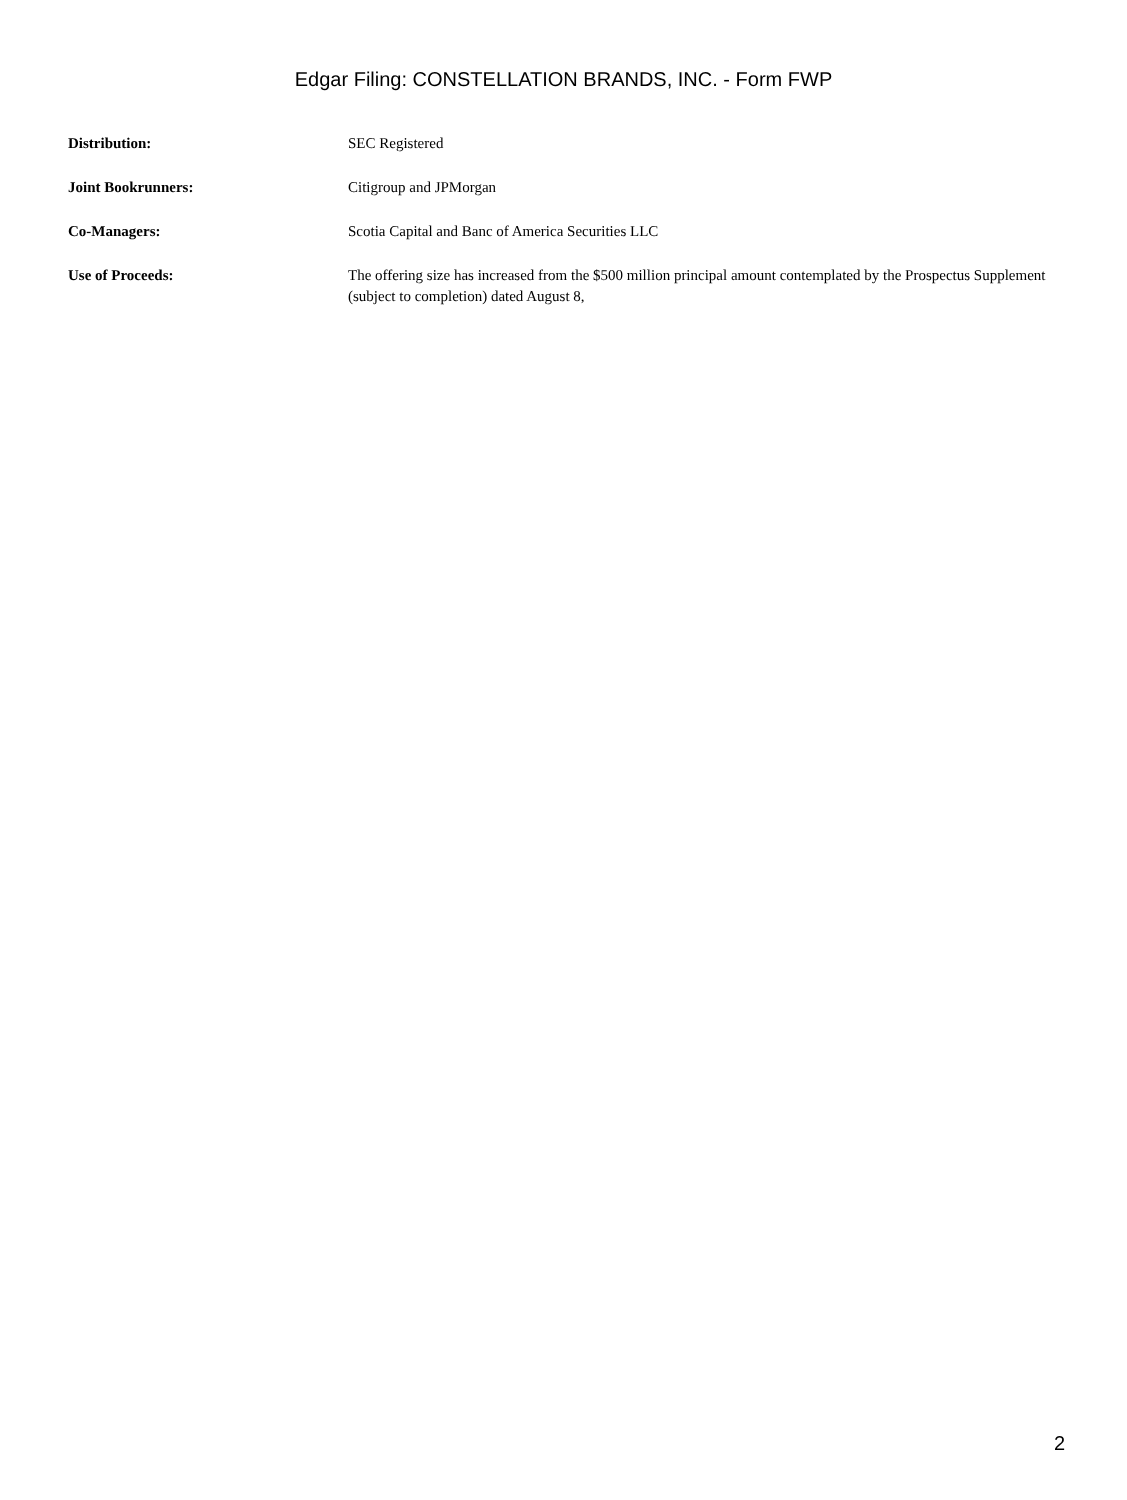Edgar Filing: CONSTELLATION BRANDS, INC. - Form FWP
| Distribution: | SEC Registered |
| Joint Bookrunners: | Citigroup and JPMorgan |
| Co-Managers: | Scotia Capital and Banc of America Securities LLC |
| Use of Proceeds: | The offering size has increased from the $500 million principal amount contemplated by the Prospectus Supplement (subject to completion) dated August 8, |
2